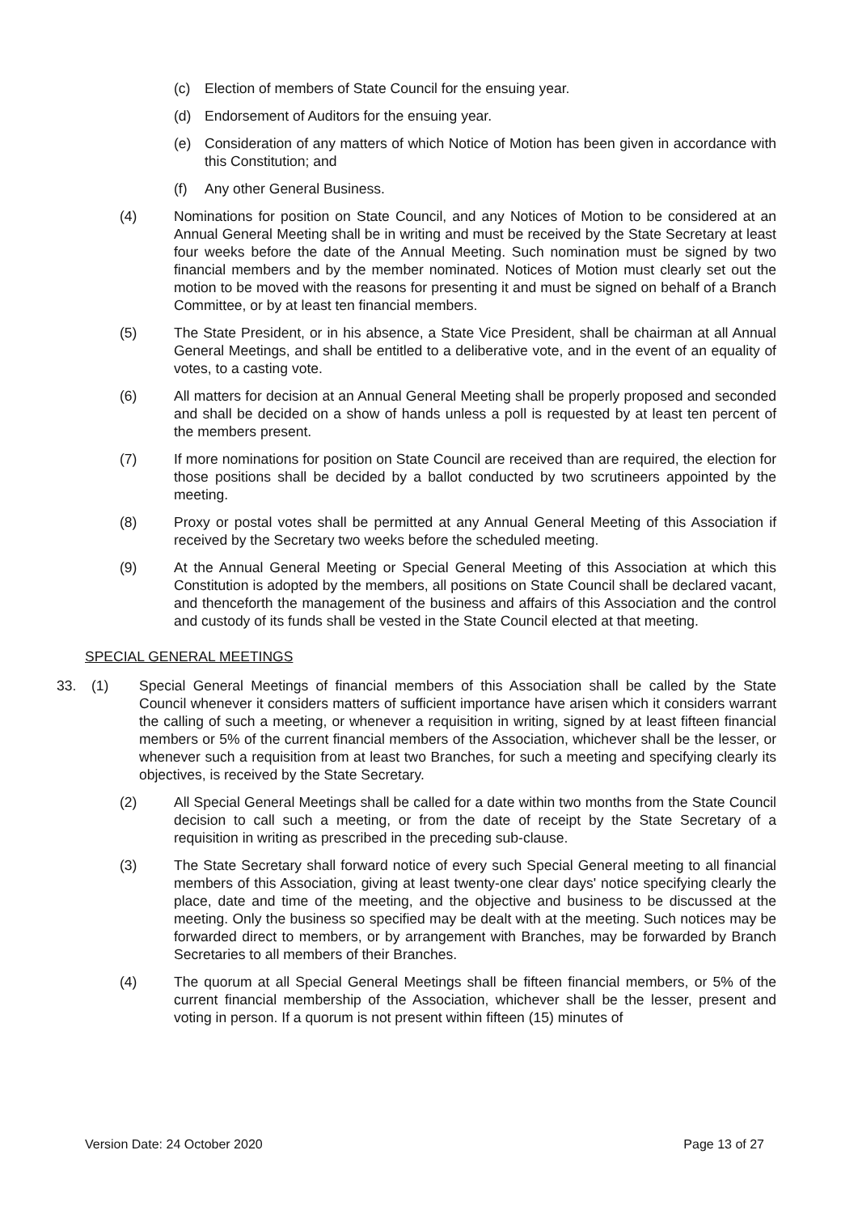(c) Election of members of State Council for the ensuing year.
(d) Endorsement of Auditors for the ensuing year.
(e) Consideration of any matters of which Notice of Motion has been given in accordance with this Constitution; and
(f) Any other General Business.
(4) Nominations for position on State Council, and any Notices of Motion to be considered at an Annual General Meeting shall be in writing and must be received by the State Secretary at least four weeks before the date of the Annual Meeting. Such nomination must be signed by two financial members and by the member nominated. Notices of Motion must clearly set out the motion to be moved with the reasons for presenting it and must be signed on behalf of a Branch Committee, or by at least ten financial members.
(5) The State President, or in his absence, a State Vice President, shall be chairman at all Annual General Meetings, and shall be entitled to a deliberative vote, and in the event of an equality of votes, to a casting vote.
(6) All matters for decision at an Annual General Meeting shall be properly proposed and seconded and shall be decided on a show of hands unless a poll is requested by at least ten percent of the members present.
(7) If more nominations for position on State Council are received than are required, the election for those positions shall be decided by a ballot conducted by two scrutineers appointed by the meeting.
(8) Proxy or postal votes shall be permitted at any Annual General Meeting of this Association if received by the Secretary two weeks before the scheduled meeting.
(9) At the Annual General Meeting or Special General Meeting of this Association at which this Constitution is adopted by the members, all positions on State Council shall be declared vacant, and thenceforth the management of the business and affairs of this Association and the control and custody of its funds shall be vested in the State Council elected at that meeting.
SPECIAL GENERAL MEETINGS
33. (1)
Special General Meetings of financial members of this Association shall be called by the State Council whenever it considers matters of sufficient importance have arisen which it considers warrant the calling of such a meeting, or whenever a requisition in writing, signed by at least fifteen financial members or 5% of the current financial members of the Association, whichever shall be the lesser, or whenever such a requisition from at least two Branches, for such a meeting and specifying clearly its objectives, is received by the State Secretary.
(2) All Special General Meetings shall be called for a date within two months from the State Council decision to call such a meeting, or from the date of receipt by the State Secretary of a requisition in writing as prescribed in the preceding sub-clause.
(3) The State Secretary shall forward notice of every such Special General meeting to all financial members of this Association, giving at least twenty-one clear days' notice specifying clearly the place, date and time of the meeting, and the objective and business to be discussed at the meeting. Only the business so specified may be dealt with at the meeting. Such notices may be forwarded direct to members, or by arrangement with Branches, may be forwarded by Branch Secretaries to all members of their Branches.
(4) The quorum at all Special General Meetings shall be fifteen financial members, or 5% of the current financial membership of the Association, whichever shall be the lesser, present and voting in person. If a quorum is not present within fifteen (15) minutes of
Version Date: 24 October 2020 Page 13 of 27